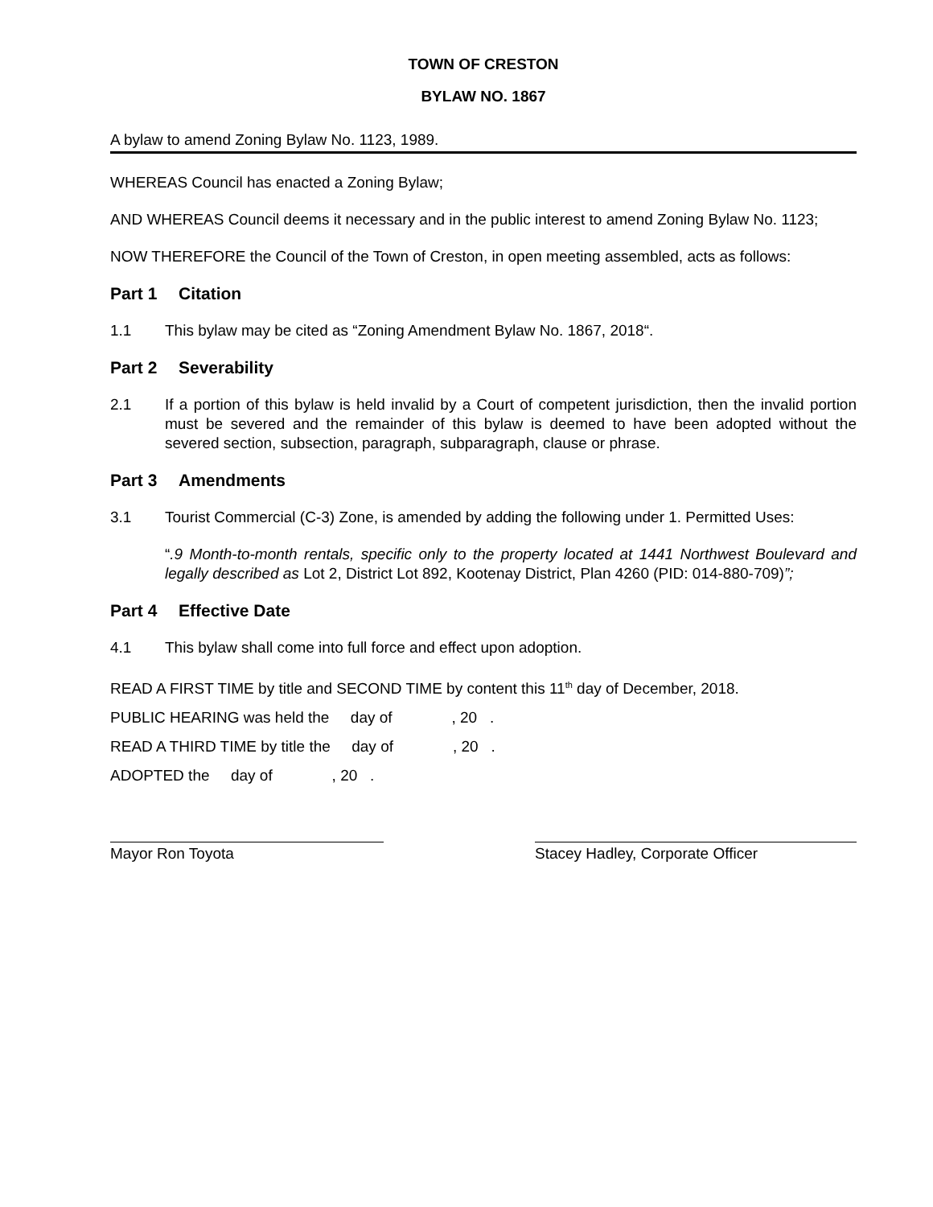TOWN OF CRESTON
BYLAW NO. 1867
A bylaw to amend Zoning Bylaw No. 1123, 1989.
WHEREAS Council has enacted a Zoning Bylaw;
AND WHEREAS Council deems it necessary and in the public interest to amend Zoning Bylaw No. 1123;
NOW THEREFORE the Council of the Town of Creston, in open meeting assembled, acts as follows:
Part 1 Citation
1.1 This bylaw may be cited as “Zoning Amendment Bylaw No. 1867, 2018“.
Part 2 Severability
2.1 If a portion of this bylaw is held invalid by a Court of competent jurisdiction, then the invalid portion must be severed and the remainder of this bylaw is deemed to have been adopted without the severed section, subsection, paragraph, subparagraph, clause or phrase.
Part 3 Amendments
3.1 Tourist Commercial (C-3) Zone, is amended by adding the following under 1. Permitted Uses:
“.9 Month-to-month rentals, specific only to the property located at 1441 Northwest Boulevard and legally described as Lot 2, District Lot 892, Kootenay District, Plan 4260 (PID: 014-880-709)”;
Part 4 Effective Date
4.1 This bylaw shall come into full force and effect upon adoption.
READ A FIRST TIME by title and SECOND TIME by content this 11<sup>th</sup> day of December, 2018.
PUBLIC HEARING was held the day of , 20 .
READ A THIRD TIME by title the day of , 20 .
ADOPTED the day of , 20 .
Mayor Ron Toyota Stacey Hadley, Corporate Officer